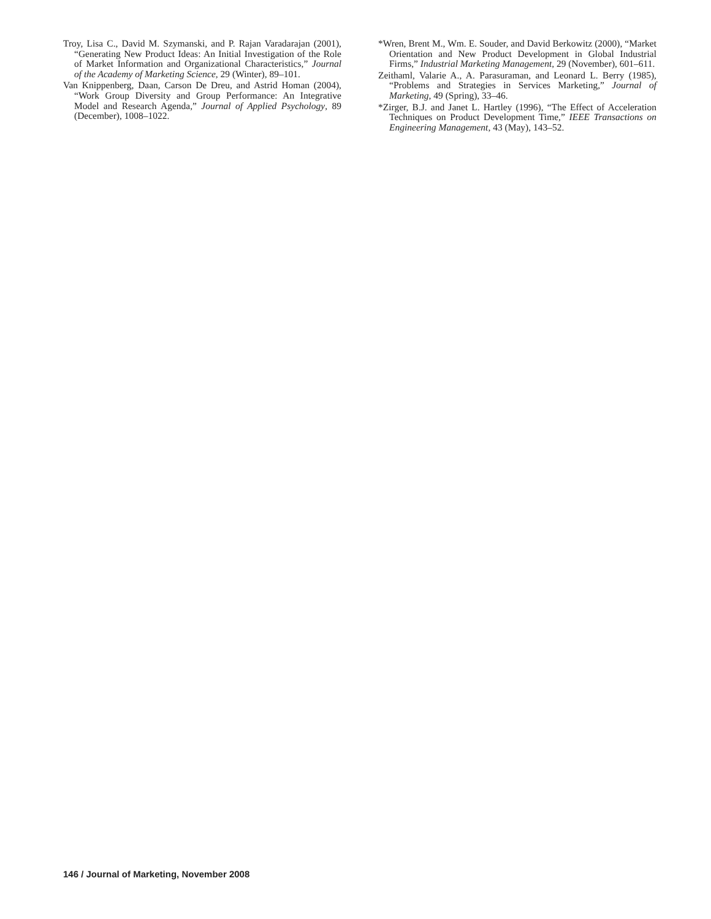Troy, Lisa C., David M. Szymanski, and P. Rajan Varadarajan (2001), “Generating New Product Ideas: An Initial Investigation of the Role of Market Information and Organizational Characteristics,” Journal of the Academy of Marketing Science, 29 (Winter), 89–101.
Van Knippenberg, Daan, Carson De Dreu, and Astrid Homan (2004), “Work Group Diversity and Group Performance: An Integrative Model and Research Agenda,” Journal of Applied Psychology, 89 (December), 1008–1022.
*Wren, Brent M., Wm. E. Souder, and David Berkowitz (2000), “Market Orientation and New Product Development in Global Industrial Firms,” Industrial Marketing Management, 29 (November), 601–611.
Zeithaml, Valarie A., A. Parasuraman, and Leonard L. Berry (1985), “Problems and Strategies in Services Marketing,” Journal of Marketing, 49 (Spring), 33–46.
*Zirger, B.J. and Janet L. Hartley (1996), “The Effect of Acceleration Techniques on Product Development Time,” IEEE Transactions on Engineering Management, 43 (May), 143–52.
146 / Journal of Marketing, November 2008